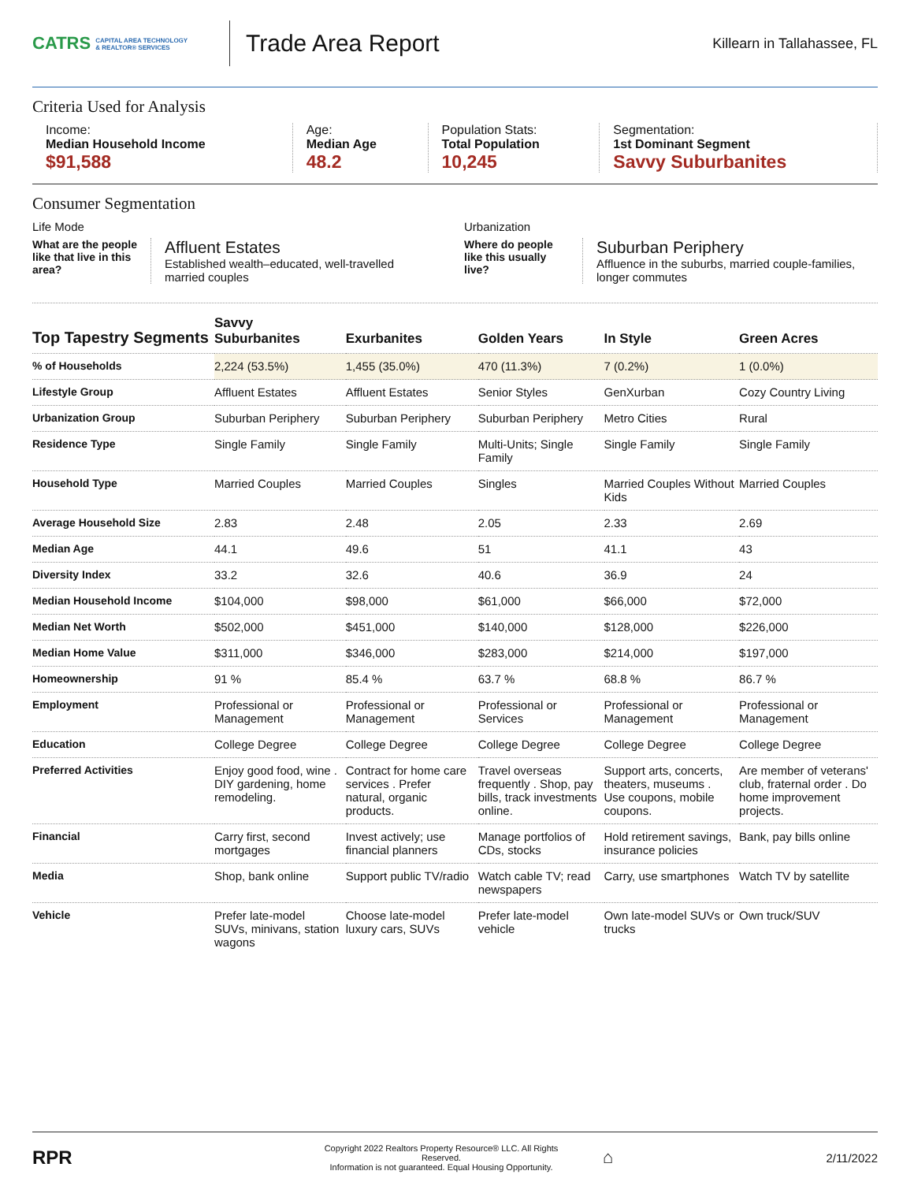CATRS CAPITAL AREA TECHNOLOGY
& REALTOR® SERVICES
Trade Area Report
Killearn in Tallahassee, FL
Criteria Used for Analysis
Income:
Median Household Income
$91,588
Age:
Median Age
48.2
Population Stats:
Total Population
10,245
Segmentation:
1st Dominant Segment
Savvy Suburbanites
Consumer Segmentation
Life Mode
What are the people like that live in this area?
Affluent Estates
Established wealth–educated, well-travelled married couples
Urbanization
Where do people like this usually live?
Suburban Periphery
Affluence in the suburbs, married couple-families, longer commutes
| Top Tapestry Segments | Savvy Suburbanites | Exurbanites | Golden Years | In Style | Green Acres |
| --- | --- | --- | --- | --- | --- |
| % of Households | 2,224 (53.5%) | 1,455 (35.0%) | 470 (11.3%) | 7 (0.2%) | 1 (0.0%) |
| Lifestyle Group | Affluent Estates | Affluent Estates | Senior Styles | GenXurban | Cozy Country Living |
| Urbanization Group | Suburban Periphery | Suburban Periphery | Suburban Periphery | Metro Cities | Rural |
| Residence Type | Single Family | Single Family | Multi-Units; Single Family | Single Family | Single Family |
| Household Type | Married Couples | Married Couples | Singles | Married Couples Without Kids | Married Couples |
| Average Household Size | 2.83 | 2.48 | 2.05 | 2.33 | 2.69 |
| Median Age | 44.1 | 49.6 | 51 | 41.1 | 43 |
| Diversity Index | 33.2 | 32.6 | 40.6 | 36.9 | 24 |
| Median Household Income | $104,000 | $98,000 | $61,000 | $66,000 | $72,000 |
| Median Net Worth | $502,000 | $451,000 | $140,000 | $128,000 | $226,000 |
| Median Home Value | $311,000 | $346,000 | $283,000 | $214,000 | $197,000 |
| Homeownership | 91 % | 85.4 % | 63.7 % | 68.8 % | 86.7 % |
| Employment | Professional or Management | Professional or Management | Professional or Services | Professional or Management | Professional or Management |
| Education | College Degree | College Degree | College Degree | College Degree | College Degree |
| Preferred Activities | Enjoy good food, wine . DIY gardening, home remodeling. | Contract for home care services . Prefer natural, organic products. | Travel overseas frequently . Shop, pay bills, track investments online. | Support arts, concerts, theaters, museums . Use coupons, mobile coupons. | Are member of veterans' club, fraternal order . Do home improvement projects. |
| Financial | Carry first, second mortgages | Invest actively; use financial planners | Manage portfolios of CDs, stocks | Hold retirement savings, insurance policies | Bank, pay bills online |
| Media | Shop, bank online | Support public TV/radio | Watch cable TV; read newspapers | Carry, use smartphones | Watch TV by satellite |
| Vehicle | Prefer late-model SUVs, minivans, station wagons | Choose late-model luxury cars, SUVs | Prefer late-model vehicle | Own late-model SUVs or trucks | Own truck/SUV |
RPR
Copyright 2022 Realtors Property Resource® LLC. All Rights Reserved.
Information is not guaranteed. Equal Housing Opportunity.
⌂
2/11/2022